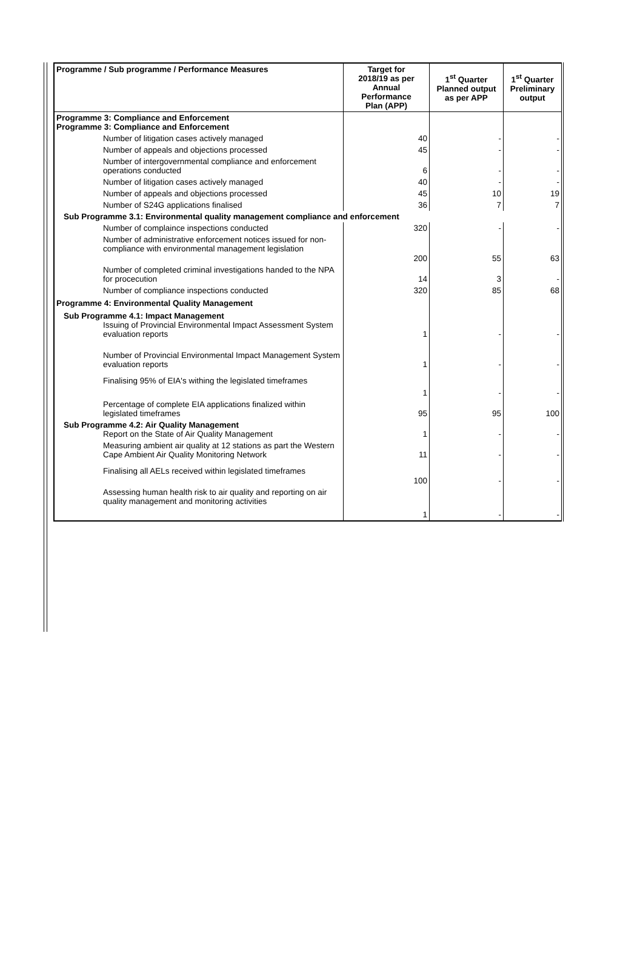| Programme / Sub programme / Performance Measures | Target for 2018/19 as per Annual Performance Plan (APP) | 1<sup>st</sup> Quarter Planned output as per APP | 1<sup>st</sup> Quarter Preliminary output |
| --- | --- | --- | --- |
| Programme 3: Compliance and Enforcement Programme 3: Compliance and Enforcement | | | |
| Number of litigation cases actively managed | 40 | - | - |
| Number of appeals and objections processed | 45 | - | - |
| Number of intergovernmental compliance and enforcement operations conducted | 6 | - | - |
| Number of litigation cases actively managed | 40 | - | - |
| Number of appeals and objections processed | 45 | 10 | 19 |
| Number of S24G applications finalised | 36 | 7 | 7 |
| Sub Programme 3.1: Environmental quality management compliance and enforcement | | | |
| Number of complaince inspections conducted | 320 | - | - |
| Number of administrative enforcement notices issued for non-compliance with environmental management legislation | 200 | 55 | 63 |
| Number of completed criminal investigations handed to the NPA for procecution | 14 | 3 | - |
| Number of compliance inspections conducted | 320 | 85 | 68 |
| Programme 4: Environmental Quality Management | | | |
| Sub Programme 4.1: Impact Management Issuing of Provincial Environmental Impact Assessment System evaluation reports | 1 | - | - |
| Number of Provincial Environmental Impact Management System evaluation reports | 1 | - | - |
| Finalising 95% of EIA's withing the legislated timeframes | 1 | - | - |
| Percentage of complete EIA applications finalized within legislated timeframes | 95 | 95 | 100 |
| Sub Programme 4.2: Air Quality Management Report on the State of Air Quality Management | 1 | - | - |
| Measuring ambient air quality at 12 stations as part the Western Cape Ambient Air Quality Monitoring Network | 11 | - | - |
| Finalising all AELs received within legislated timeframes | 100 | - | - |
| Assessing human health risk to air quality and reporting on air quality management and monitoring activities | 1 | - | - |